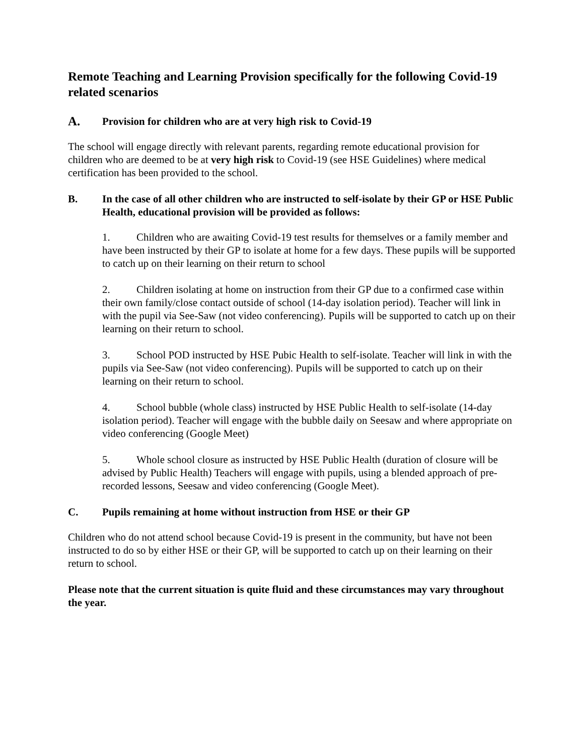Remote Teaching and Learning Provision specifically for the following Covid-19 related scenarios
A. Provision for children who are at very high risk to Covid-19
The school will engage directly with relevant parents, regarding remote educational provision for children who are deemed to be at very high risk to Covid-19 (see HSE Guidelines) where medical certification has been provided to the school.
B. In the case of all other children who are instructed to self-isolate by their GP or HSE Public Health, educational provision will be provided as follows:
1. Children who are awaiting Covid-19 test results for themselves or a family member and have been instructed by their GP to isolate at home for a few days. These pupils will be supported to catch up on their learning on their return to school
2. Children isolating at home on instruction from their GP due to a confirmed case within their own family/close contact outside of school (14-day isolation period). Teacher will link in with the pupil via See-Saw (not video conferencing). Pupils will be supported to catch up on their learning on their return to school.
3. School POD instructed by HSE Pubic Health to self-isolate. Teacher will link in with the pupils via See-Saw (not video conferencing). Pupils will be supported to catch up on their learning on their return to school.
4. School bubble (whole class) instructed by HSE Public Health to self-isolate (14-day isolation period). Teacher will engage with the bubble daily on Seesaw and where appropriate on video conferencing (Google Meet)
5. Whole school closure as instructed by HSE Public Health (duration of closure will be advised by Public Health) Teachers will engage with pupils, using a blended approach of pre-recorded lessons, Seesaw and video conferencing (Google Meet).
C. Pupils remaining at home without instruction from HSE or their GP
Children who do not attend school because Covid-19 is present in the community, but have not been instructed to do so by either HSE or their GP, will be supported to catch up on their learning on their return to school.
Please note that the current situation is quite fluid and these circumstances may vary throughout the year.